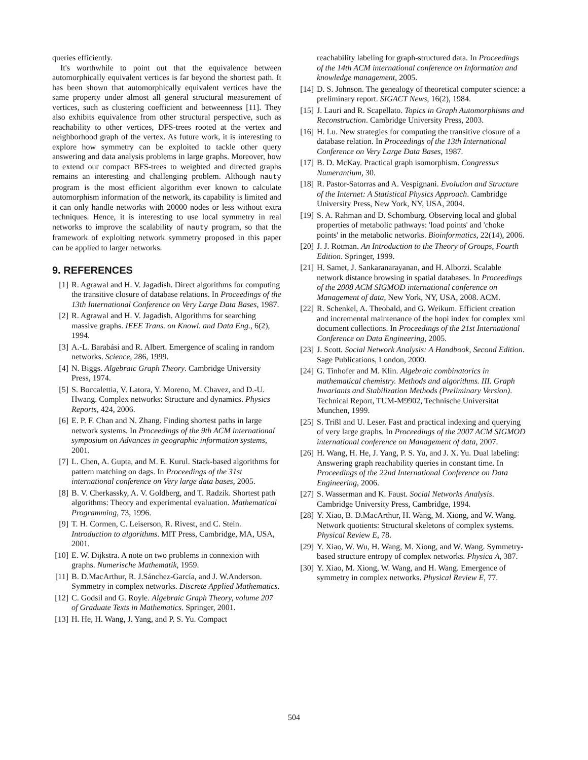queries efficiently.
It's worthwhile to point out that the equivalence between automorphically equivalent vertices is far beyond the shortest path. It has been shown that automorphically equivalent vertices have the same property under almost all general structural measurement of vertices, such as clustering coefficient and betweenness [11]. They also exhibits equivalence from other structural perspective, such as reachability to other vertices, DFS-trees rooted at the vertex and neighborhood graph of the vertex. As future work, it is interesting to explore how symmetry can be exploited to tackle other query answering and data analysis problems in large graphs. Moreover, how to extend our compact BFS-trees to weighted and directed graphs remains an interesting and challenging problem. Although nauty program is the most efficient algorithm ever known to calculate automorphism information of the network, its capability is limited and it can only handle networks with 20000 nodes or less without extra techniques. Hence, it is interesting to use local symmetry in real networks to improve the scalability of nauty program, so that the framework of exploiting network symmetry proposed in this paper can be applied to larger networks.
9. REFERENCES
[1] R. Agrawal and H. V. Jagadish. Direct algorithms for computing the transitive closure of database relations. In Proceedings of the 13th International Conference on Very Large Data Bases, 1987.
[2] R. Agrawal and H. V. Jagadish. Algorithms for searching massive graphs. IEEE Trans. on Knowl. and Data Eng., 6(2), 1994.
[3] A.-L. Barabási and R. Albert. Emergence of scaling in random networks. Science, 286, 1999.
[4] N. Biggs. Algebraic Graph Theory. Cambridge University Press, 1974.
[5] S. Boccalettia, V. Latora, Y. Moreno, M. Chavez, and D.-U. Hwang. Complex networks: Structure and dynamics. Physics Reports, 424, 2006.
[6] E. P. F. Chan and N. Zhang. Finding shortest paths in large network systems. In Proceedings of the 9th ACM international symposium on Advances in geographic information systems, 2001.
[7] L. Chen, A. Gupta, and M. E. Kurul. Stack-based algorithms for pattern matching on dags. In Proceedings of the 31st international conference on Very large data bases, 2005.
[8] B. V. Cherkassky, A. V. Goldberg, and T. Radzik. Shortest path algorithms: Theory and experimental evaluation. Mathematical Programming, 73, 1996.
[9] T. H. Cormen, C. Leiserson, R. Rivest, and C. Stein. Introduction to algorithms. MIT Press, Cambridge, MA, USA, 2001.
[10] E. W. Dijkstra. A note on two problems in connexion with graphs. Numerische Mathematik, 1959.
[11] B. D.MacArthur, R. J.Sánchez-García, and J. W.Anderson. Symmetry in complex networks. Discrete Applied Mathematics.
[12] C. Godsil and G. Royle. Algebraic Graph Theory, volume 207 of Graduate Texts in Mathematics. Springer, 2001.
[13] H. He, H. Wang, J. Yang, and P. S. Yu. Compact
reachability labeling for graph-structured data. In Proceedings of the 14th ACM international conference on Information and knowledge management, 2005.
[14] D. S. Johnson. The genealogy of theoretical computer science: a preliminary report. SIGACT News, 16(2), 1984.
[15] J. Lauri and R. Scapellato. Topics in Graph Automorphisms and Reconstruction. Cambridge University Press, 2003.
[16] H. Lu. New strategies for computing the transitive closure of a database relation. In Proceedings of the 13th International Conference on Very Large Data Bases, 1987.
[17] B. D. McKay. Practical graph isomorphism. Congressus Numerantium, 30.
[18] R. Pastor-Satorras and A. Vespignani. Evolution and Structure of the Internet: A Statistical Physics Approach. Cambridge University Press, New York, NY, USA, 2004.
[19] S. A. Rahman and D. Schomburg. Observing local and global properties of metabolic pathways: 'load points' and 'choke points' in the metabolic networks. Bioinformatics, 22(14), 2006.
[20] J. J. Rotman. An Introduction to the Theory of Groups, Fourth Edition. Springer, 1999.
[21] H. Samet, J. Sankaranarayanan, and H. Alborzi. Scalable network distance browsing in spatial databases. In Proceedings of the 2008 ACM SIGMOD international conference on Management of data, New York, NY, USA, 2008. ACM.
[22] R. Schenkel, A. Theobald, and G. Weikum. Efficient creation and incremental maintenance of the hopi index for complex xml document collections. In Proceedings of the 21st International Conference on Data Engineering, 2005.
[23] J. Scott. Social Network Analysis: A Handbook, Second Edition. Sage Publications, London, 2000.
[24] G. Tinhofer and M. Klin. Algebraic combinatorics in mathematical chemistry. Methods and algorithms. III. Graph Invariants and Stabilization Methods (Preliminary Version). Technical Report, TUM-M9902, Technische Universitat Munchen, 1999.
[25] S. Trißl and U. Leser. Fast and practical indexing and querying of very large graphs. In Proceedings of the 2007 ACM SIGMOD international conference on Management of data, 2007.
[26] H. Wang, H. He, J. Yang, P. S. Yu, and J. X. Yu. Dual labeling: Answering graph reachability queries in constant time. In Proceedings of the 22nd International Conference on Data Engineering, 2006.
[27] S. Wasserman and K. Faust. Social Networks Analysis. Cambridge University Press, Cambridge, 1994.
[28] Y. Xiao, B. D.MacArthur, H. Wang, M. Xiong, and W. Wang. Network quotients: Structural skeletons of complex systems. Physical Review E, 78.
[29] Y. Xiao, W. Wu, H. Wang, M. Xiong, and W. Wang. Symmetry-based structure entropy of complex networks. Physica A, 387.
[30] Y. Xiao, M. Xiong, W. Wang, and H. Wang. Emergence of symmetry in complex networks. Physical Review E, 77.
504